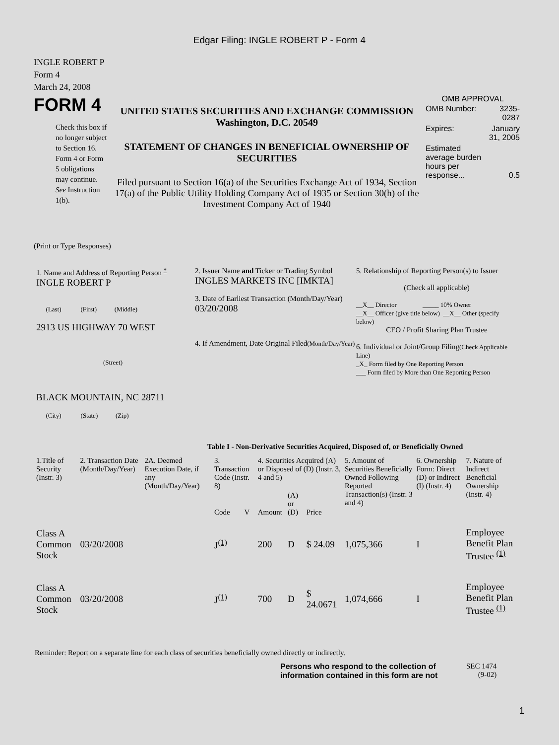Edgar Filing: INGLE ROBERT P - Form 4
INGLE ROBERT P
Form 4
March 24, 2008
FORM 4
Check this box if no longer subject to Section 16. Form 4 or Form 5 obligations may continue. See Instruction 1(b).
UNITED STATES SECURITIES AND EXCHANGE COMMISSION
Washington, D.C. 20549
STATEMENT OF CHANGES IN BENEFICIAL OWNERSHIP OF SECURITIES
Filed pursuant to Section 16(a) of the Securities Exchange Act of 1934, Section 17(a) of the Public Utility Holding Company Act of 1935 or Section 30(h) of the Investment Company Act of 1940
OMB APPROVAL
| OMB Number: | 3235-0287 |
| Expires: | January 31, 2005 |
| Estimated average burden hours per response... | 0.5 |
(Print or Type Responses)
1. Name and Address of Reporting Person <sup>*</sup>
INGLE ROBERT P
(Last) (First) (Middle)
2913 US HIGHWAY 70 WEST
(Street)
BLACK MOUNTAIN, NC 28711
(City) (State) (Zip)
2. Issuer Name and Ticker or Trading Symbol
INGLES MARKETS INC [IMKTA]
3. Date of Earliest Transaction (Month/Day/Year)
03/20/2008
4. If Amendment, Date Original Filed(Month/Day/Year)
5. Relationship of Reporting Person(s) to Issuer
(Check all applicable)
__X__ Director _____ 10% Owner
__X__ Officer (give title below) __X__ Other (specify below)
CEO / Profit Sharing Plan Trustee
6. Individual or Joint/Group Filing(Check Applicable Line)
_X_ Form filed by One Reporting Person
___ Form filed by More than One Reporting Person
| Table I - Non-Derivative Securities Acquired, Disposed of, or Beneficially Owned | | | | | | | | | | |
| 1.Title of Security (Instr. 3) | 2. Transaction Date (Month/Day/Year) | 2A. Deemed Execution Date, if any (Month/Day/Year) | 3. Transaction Code (Instr. 8) | | 4. Securities Acquired (A) or Disposed of (D) (Instr. 3, 4 and 5) | | | 5. Amount of Securities Beneficially Owned Following Reported Transaction(s) (Instr. 3 and 4) | 6. Ownership Form: Direct (D) or Indirect (I) (Instr. 4) | 7. Nature of Indirect Beneficial Ownership (Instr. 4) |
| | | | Code | V | Amount | (A) or (D) | Price | | | |
| Class A Common Stock | 03/20/2008 | | J<sup>(1)</sup> | | 200 | D | $ 24.09 | 1,075,366 | I | Employee Benefit Plan Trustee <sup>(1)</sup> |
| Class A Common Stock | 03/20/2008 | | J<sup>(1)</sup> | | 700 | D | $ 24.0671 | 1,074,666 | I | Employee Benefit Plan Trustee <sup>(1)</sup> |
Reminder: Report on a separate line for each class of securities beneficially owned directly or indirectly.
Persons who respond to the collection of
information contained in this form are not
SEC 1474
(9-02)
1